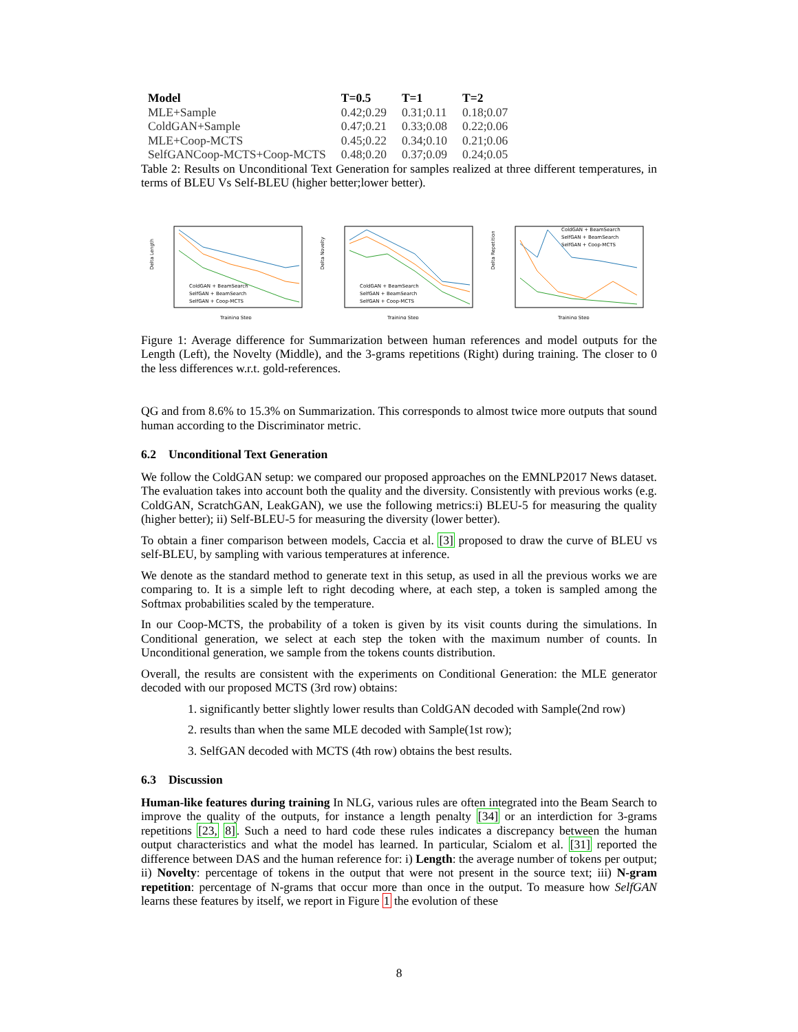| Model | T=0.5 | T=1 | T=2 |
| --- | --- | --- | --- |
| MLE+Sample | 0.42;0.29 | 0.31;0.11 | 0.18;0.07 |
| ColdGAN+Sample | 0.47;0.21 | 0.33;0.08 | 0.22;0.06 |
| MLE+Coop-MCTS | 0.45;0.22 | 0.34;0.10 | 0.21;0.06 |
| SelfGANCoop-MCTS+Coop-MCTS | 0.48;0.20 | 0.37;0.09 | 0.24;0.05 |
Table 2: Results on Unconditional Text Generation for samples realized at three different temperatures, in terms of BLEU Vs Self-BLEU (higher better;lower better).
Delta Length
ColdGAN + BeamSearch
SelfGAN + BeamSearch
SelfGAN + Coop-MCTS
Training Step
Delta Novelty
ColdGAN + BeamSearch
SelfGAN + BeamSearch
SelfGAN + Coop-MCTS
Training Step
Delta Repetition
ColdGAN + BeamSearch
SelfGAN + BeamSearch
SelfGAN + Coop-MCTS
Training Step
Figure 1: Average difference for Summarization between human references and model outputs for the Length (Left), the Novelty (Middle), and the 3-grams repetitions (Right) during training. The closer to 0 the less differences w.r.t. gold-references.
QG and from 8.6% to 15.3% on Summarization. This corresponds to almost twice more outputs that sound human according to the Discriminator metric.
6.2 Unconditional Text Generation
We follow the ColdGAN setup: we compared our proposed approaches on the EMNLP2017 News dataset. The evaluation takes into account both the quality and the diversity. Consistently with previous works (e.g. ColdGAN, ScratchGAN, LeakGAN), we use the following metrics:i) BLEU-5 for measuring the quality (higher better); ii) Self-BLEU-5 for measuring the diversity (lower better).
To obtain a finer comparison between models, Caccia et al. [3] proposed to draw the curve of BLEU vs self-BLEU, by sampling with various temperatures at inference.
We denote as the standard method to generate text in this setup, as used in all the previous works we are comparing to. It is a simple left to right decoding where, at each step, a token is sampled among the Softmax probabilities scaled by the temperature.
In our Coop-MCTS, the probability of a token is given by its visit counts during the simulations. In Conditional generation, we select at each step the token with the maximum number of counts. In Unconditional generation, we sample from the tokens counts distribution.
Overall, the results are consistent with the experiments on Conditional Generation: the MLE generator decoded with our proposed MCTS (3rd row) obtains:
1. significantly better slightly lower results than ColdGAN decoded with Sample(2nd row)
2. results than when the same MLE decoded with Sample(1st row);
3. SelfGAN decoded with MCTS (4th row) obtains the best results.
6.3 Discussion
Human-like features during training In NLG, various rules are often integrated into the Beam Search to improve the quality of the outputs, for instance a length penalty [34] or an interdiction for 3-grams repetitions [23, 8]. Such a need to hard code these rules indicates a discrepancy between the human output characteristics and what the model has learned. In particular, Scialom et al. [31] reported the difference between DAS and the human reference for: i) Length: the average number of tokens per output; ii) Novelty: percentage of tokens in the output that were not present in the source text; iii) N-gram repetition: percentage of N-grams that occur more than once in the output. To measure how SelfGAN learns these features by itself, we report in Figure 1 the evolution of these
8